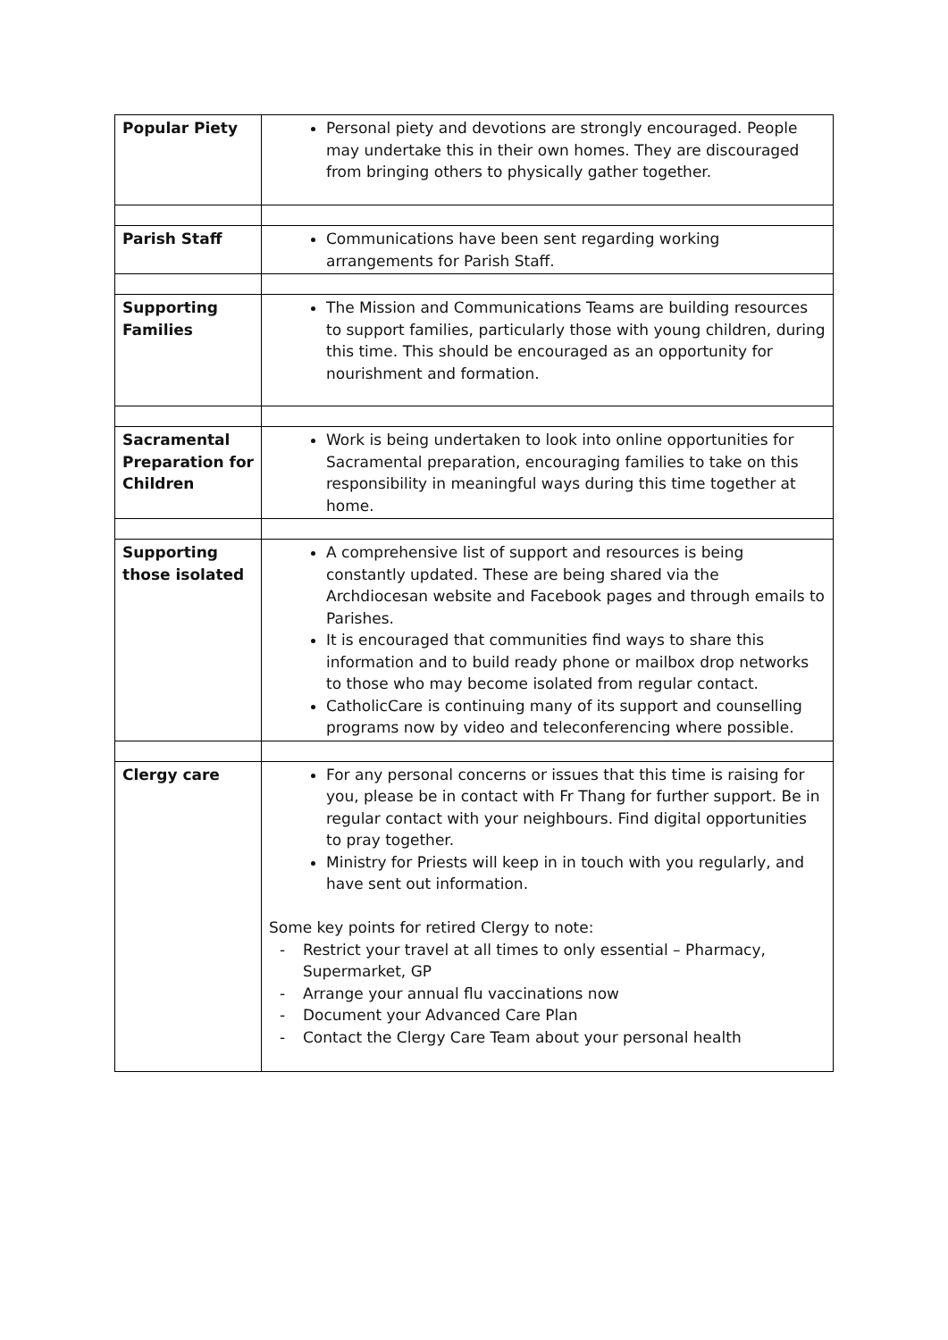| Popular Piety | Personal piety and devotions are strongly encouraged. People may undertake this in their own homes. They are discouraged from bringing others to physically gather together. |
| Parish Staff | Communications have been sent regarding working arrangements for Parish Staff. |
| Supporting Families | The Mission and Communications Teams are building resources to support families, particularly those with young children, during this time. This should be encouraged as an opportunity for nourishment and formation. |
| Sacramental Preparation for Children | Work is being undertaken to look into online opportunities for Sacramental preparation, encouraging families to take on this responsibility in meaningful ways during this time together at home. |
| Supporting those isolated | A comprehensive list of support and resources is being constantly updated. These are being shared via the Archdiocesan website and Facebook pages and through emails to Parishes. It is encouraged that communities find ways to share this information and to build ready phone or mailbox drop networks to those who may become isolated from regular contact. CatholicCare is continuing many of its support and counselling programs now by video and teleconferencing where possible. |
| Clergy care | For any personal concerns or issues that this time is raising for you, please be in contact with Fr Thang for further support. Be in regular contact with your neighbours. Find digital opportunities to pray together. Ministry for Priests will keep in in touch with you regularly, and have sent out information. Some key points for retired Clergy to note: - Restrict your travel at all times to only essential – Pharmacy, Supermarket, GP - Arrange your annual flu vaccinations now - Document your Advanced Care Plan - Contact the Clergy Care Team about your personal health |